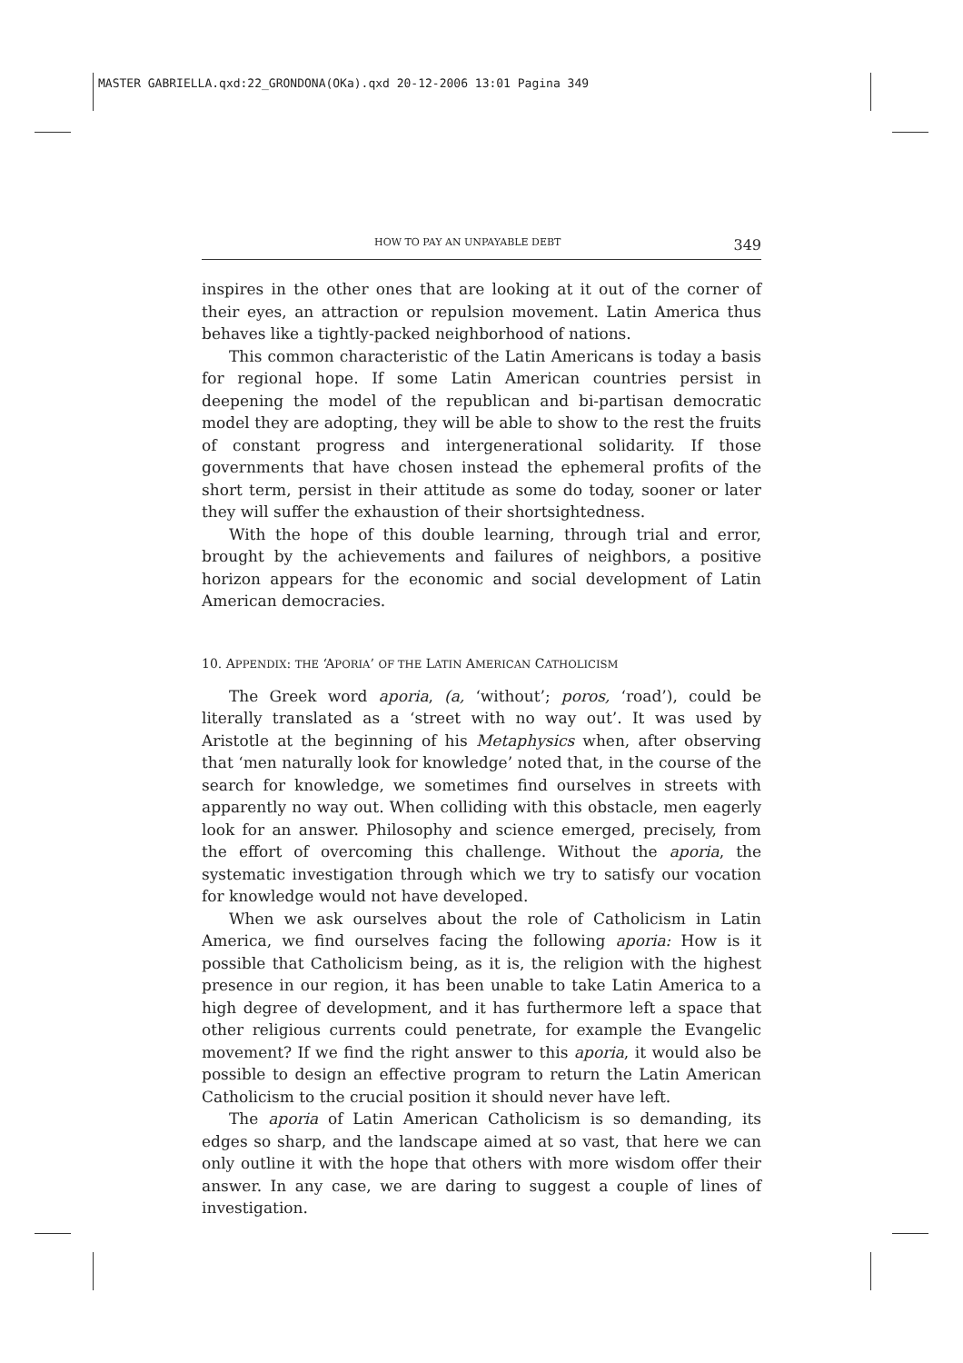MASTER GABRIELLA.qxd:22_GRONDONA(OKa).qxd 20-12-2006 13:01 Pagina 349
HOW TO PAY AN UNPAYABLE DEBT 349
inspires in the other ones that are looking at it out of the corner of their eyes, an attraction or repulsion movement. Latin America thus behaves like a tightly-packed neighborhood of nations.
This common characteristic of the Latin Americans is today a basis for regional hope. If some Latin American countries persist in deepening the model of the republican and bi-partisan democratic model they are adopting, they will be able to show to the rest the fruits of constant progress and intergenerational solidarity. If those governments that have chosen instead the ephemeral profits of the short term, persist in their attitude as some do today, sooner or later they will suffer the exhaustion of their shortsightedness.
With the hope of this double learning, through trial and error, brought by the achievements and failures of neighbors, a positive horizon appears for the economic and social development of Latin American democracies.
10. APPENDIX: THE ‘APORIA’ OF THE LATIN AMERICAN CATHOLICISM
The Greek word aporia, (a, ‘without’; poros, ‘road’), could be literally translated as a ‘street with no way out’. It was used by Aristotle at the beginning of his Metaphysics when, after observing that ‘men naturally look for knowledge’ noted that, in the course of the search for knowledge, we sometimes find ourselves in streets with apparently no way out. When colliding with this obstacle, men eagerly look for an answer. Philosophy and science emerged, precisely, from the effort of overcoming this challenge. Without the aporia, the systematic investigation through which we try to satisfy our vocation for knowledge would not have developed.
When we ask ourselves about the role of Catholicism in Latin America, we find ourselves facing the following aporia: How is it possible that Catholicism being, as it is, the religion with the highest presence in our region, it has been unable to take Latin America to a high degree of development, and it has furthermore left a space that other religious currents could penetrate, for example the Evangelic movement? If we find the right answer to this aporia, it would also be possible to design an effective program to return the Latin American Catholicism to the crucial position it should never have left.
The aporia of Latin American Catholicism is so demanding, its edges so sharp, and the landscape aimed at so vast, that here we can only outline it with the hope that others with more wisdom offer their answer. In any case, we are daring to suggest a couple of lines of investigation.